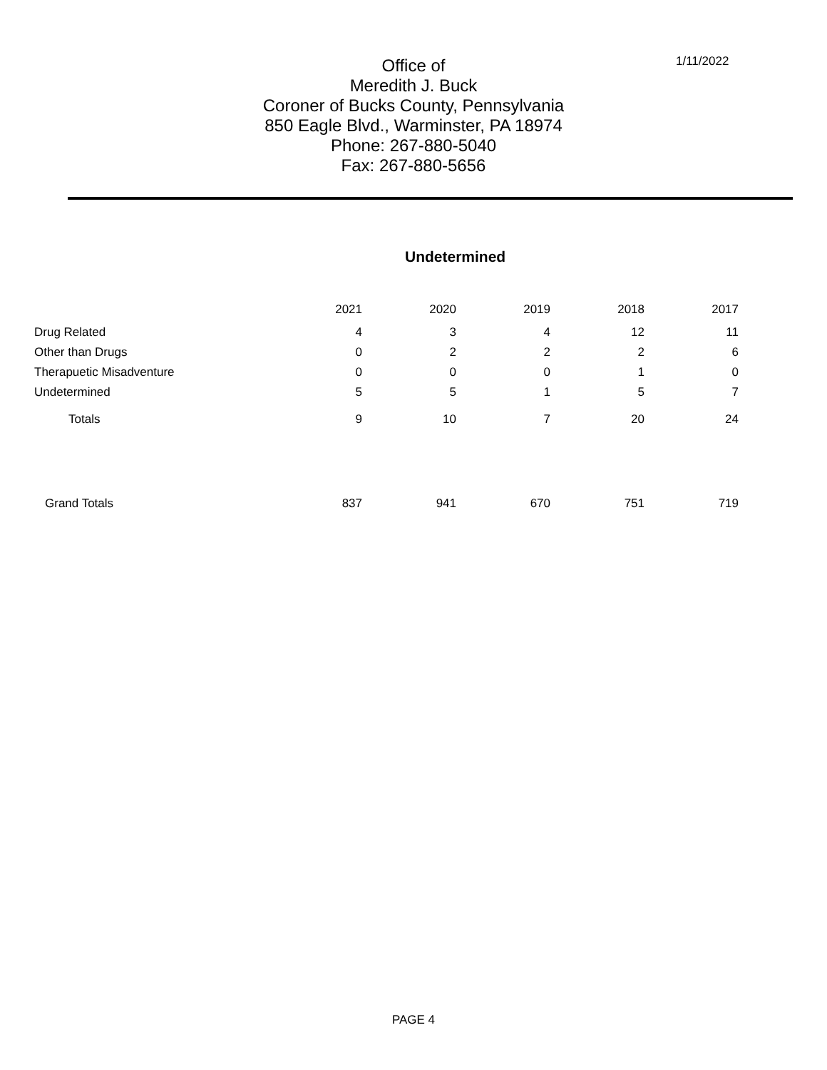1/11/2022
Office of
Meredith J. Buck
Coroner of Bucks County, Pennsylvania
850 Eagle Blvd., Warminster, PA 18974
Phone: 267-880-5040
Fax: 267-880-5656
Undetermined
| | 2021 | 2020 | 2019 | 2018 | 2017 |
| --- | --- | --- | --- | --- | --- |
| Drug Related | 4 | 3 | 4 | 12 | 11 |
| Other than Drugs | 0 | 2 | 2 | 2 | 6 |
| Therapuetic Misadventure | 0 | 0 | 0 | 1 | 0 |
| Undetermined | 5 | 5 | 1 | 5 | 7 |
| Totals | 9 | 10 | 7 | 20 | 24 |
| Grand Totals | 837 | 941 | 670 | 751 | 719 |
PAGE 4